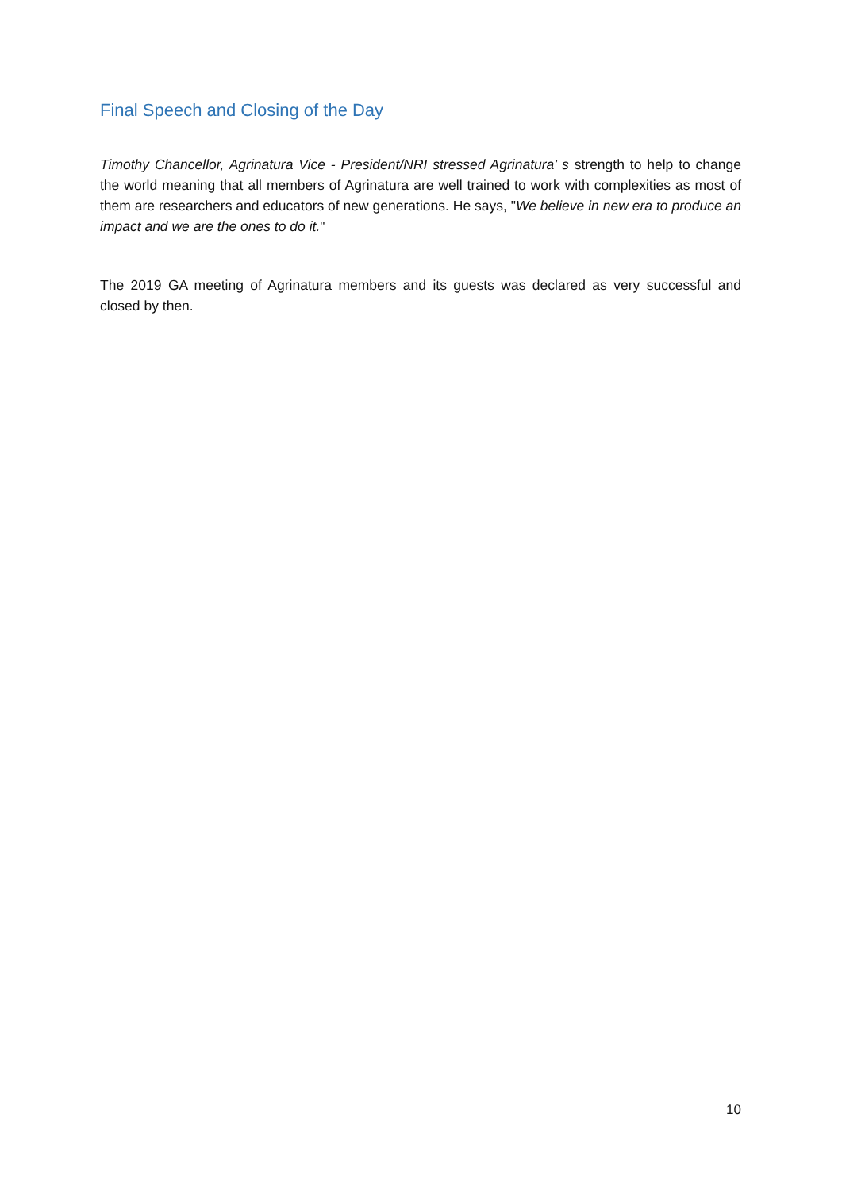Final Speech and Closing of the Day
Timothy Chancellor, Agrinatura Vice - President/NRI stressed Agrinatura’ s strength to help to change the world meaning that all members of Agrinatura are well trained to work with complexities as most of them are researchers and educators of new generations. He says, "We believe in new era to produce an impact and we are the ones to do it."
The 2019 GA meeting of Agrinatura members and its guests was declared as very successful and closed by then.
10